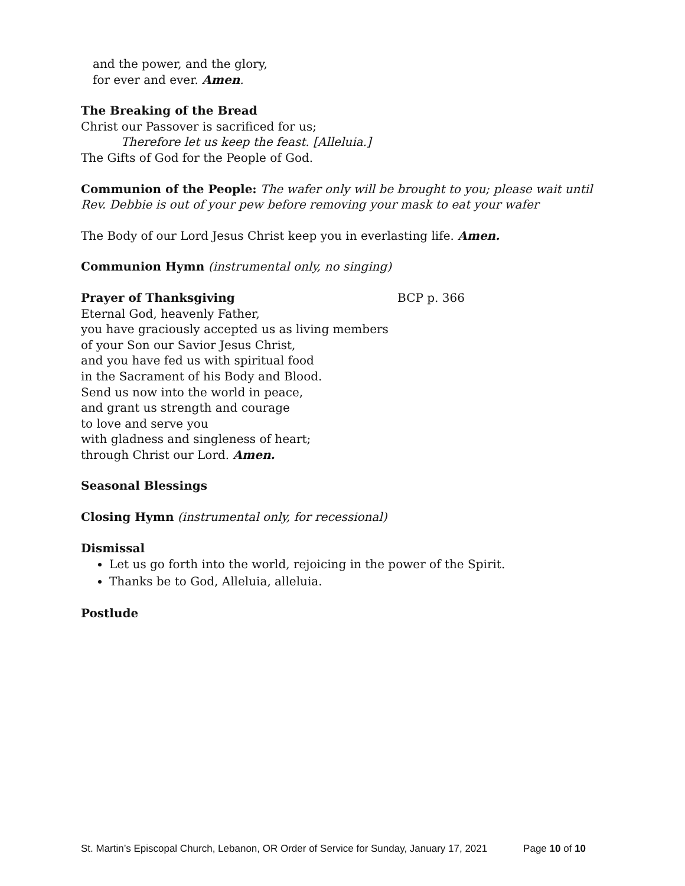and the power, and the glory,
for ever and ever. Amen.
The Breaking of the Bread
Christ our Passover is sacrificed for us;
Therefore let us keep the feast. [Alleluia.]
The Gifts of God for the People of God.
Communion of the People: The wafer only will be brought to you; please wait until Rev. Debbie is out of your pew before removing your mask to eat your wafer
The Body of our Lord Jesus Christ keep you in everlasting life. Amen.
Communion Hymn (instrumental only, no singing)
Prayer of Thanksgiving BCP p. 366
Eternal God, heavenly Father,
you have graciously accepted us as living members
of your Son our Savior Jesus Christ,
and you have fed us with spiritual food
in the Sacrament of his Body and Blood.
Send us now into the world in peace,
and grant us strength and courage
to love and serve you
with gladness and singleness of heart;
through Christ our Lord. Amen.
Seasonal Blessings
Closing Hymn (instrumental only, for recessional)
Dismissal
Let us go forth into the world, rejoicing in the power of the Spirit.
Thanks be to God, Alleluia, alleluia.
Postlude
St. Martin’s Episcopal Church, Lebanon, OR Order of Service for Sunday, January 17, 2021 Page 10 of 10